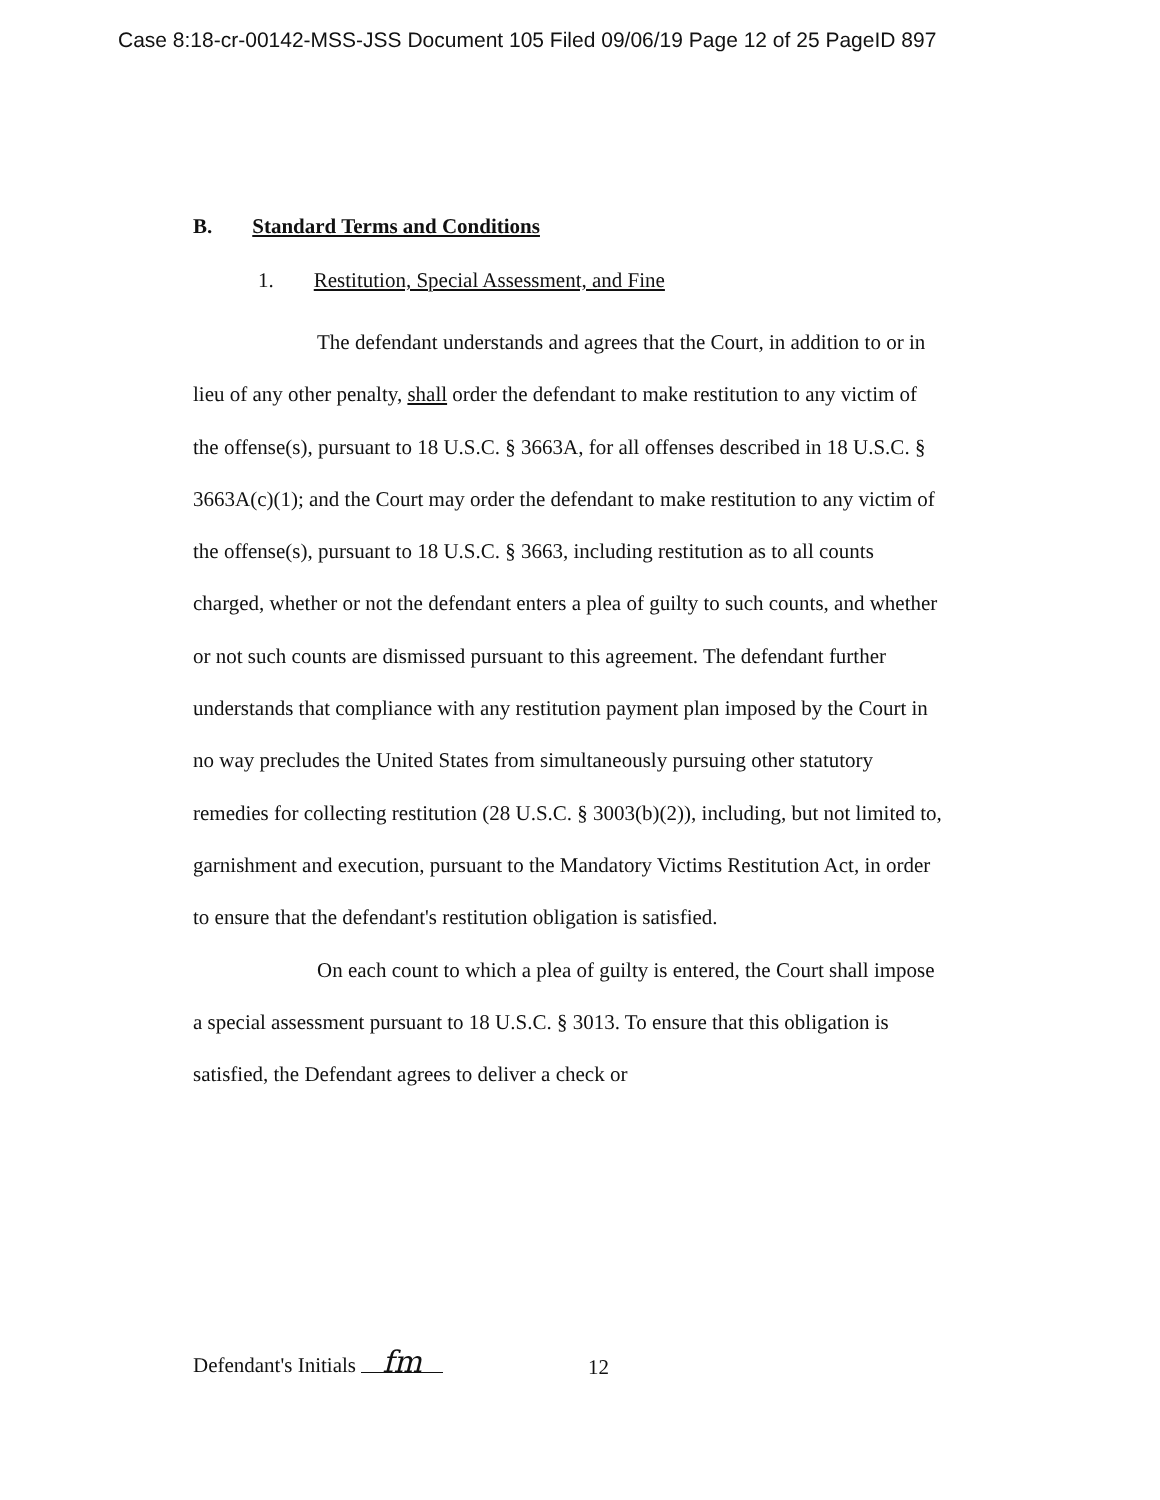Case 8:18-cr-00142-MSS-JSS Document 105 Filed 09/06/19 Page 12 of 25 PageID 897
B. Standard Terms and Conditions
1. Restitution, Special Assessment, and Fine
The defendant understands and agrees that the Court, in addition to or in lieu of any other penalty, shall order the defendant to make restitution to any victim of the offense(s), pursuant to 18 U.S.C. § 3663A, for all offenses described in 18 U.S.C. § 3663A(c)(1); and the Court may order the defendant to make restitution to any victim of the offense(s), pursuant to 18 U.S.C. § 3663, including restitution as to all counts charged, whether or not the defendant enters a plea of guilty to such counts, and whether or not such counts are dismissed pursuant to this agreement. The defendant further understands that compliance with any restitution payment plan imposed by the Court in no way precludes the United States from simultaneously pursuing other statutory remedies for collecting restitution (28 U.S.C. § 3003(b)(2)), including, but not limited to, garnishment and execution, pursuant to the Mandatory Victims Restitution Act, in order to ensure that the defendant's restitution obligation is satisfied.
On each count to which a plea of guilty is entered, the Court shall impose a special assessment pursuant to 18 U.S.C. § 3013. To ensure that this obligation is satisfied, the Defendant agrees to deliver a check or
Defendant's Initials fm 12